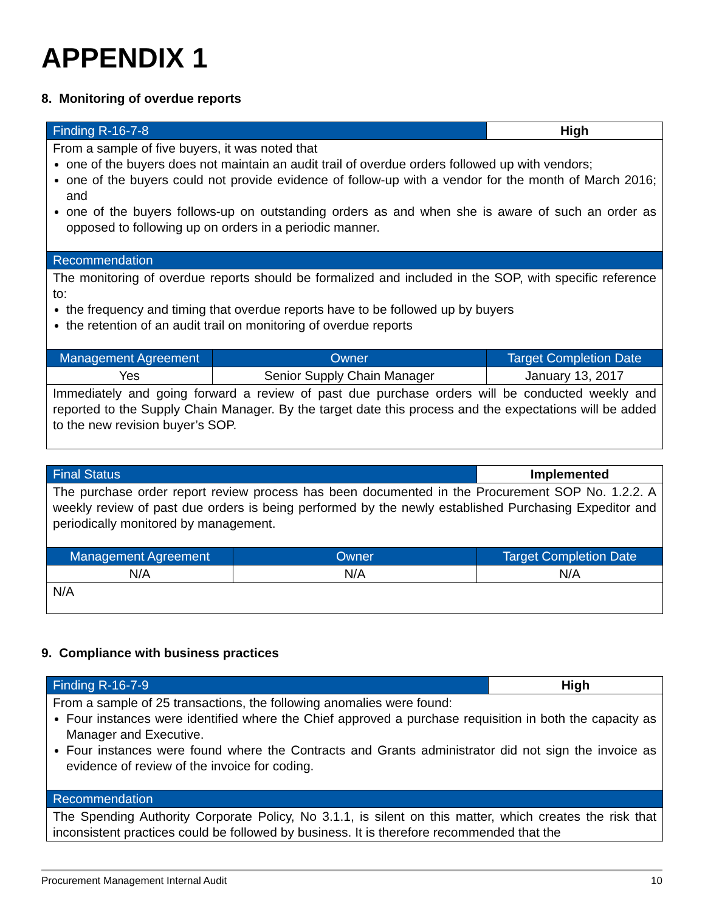APPENDIX 1
8. Monitoring of overdue reports
| Finding R-16-7-8 | | High |
| From a sample of five buyers, it was noted that one of the buyers does not maintain an audit trail of overdue orders followed up with vendors; one of the buyers could not provide evidence of follow-up with a vendor for the month of March 2016; and one of the buyers follows-up on outstanding orders as and when she is aware of such an order as opposed to following up on orders in a periodic manner. | | |
| Recommendation | | |
| The monitoring of overdue reports should be formalized and included in the SOP, with specific reference to: the frequency and timing that overdue reports have to be followed up by buyers the retention of an audit trail on monitoring of overdue reports | | |
| Management Agreement | Owner | Target Completion Date |
| Yes | Senior Supply Chain Manager | January 13, 2017 |
| Immediately and going forward a review of past due purchase orders will be conducted weekly and reported to the Supply Chain Manager. By the target date this process and the expectations will be added to the new revision buyer’s SOP. | | |
| Final Status | | Implemented |
| The purchase order report review process has been documented in the Procurement SOP No. 1.2.2. A weekly review of past due orders is being performed by the newly established Purchasing Expeditor and periodically monitored by management. | | |
| Management Agreement | Owner | Target Completion Date |
| N/A | N/A | N/A |
| N/A | | |
9. Compliance with business practices
| Finding R-16-7-9 | High |
| From a sample of 25 transactions, the following anomalies were found: Four instances were identified where the Chief approved a purchase requisition in both the capacity as Manager and Executive. Four instances were found where the Contracts and Grants administrator did not sign the invoice as evidence of review of the invoice for coding. | |
| Recommendation | |
| The Spending Authority Corporate Policy, No 3.1.1, is silent on this matter, which creates the risk that inconsistent practices could be followed by business. It is therefore recommended that the | |
Procurement Management Internal Audit 10